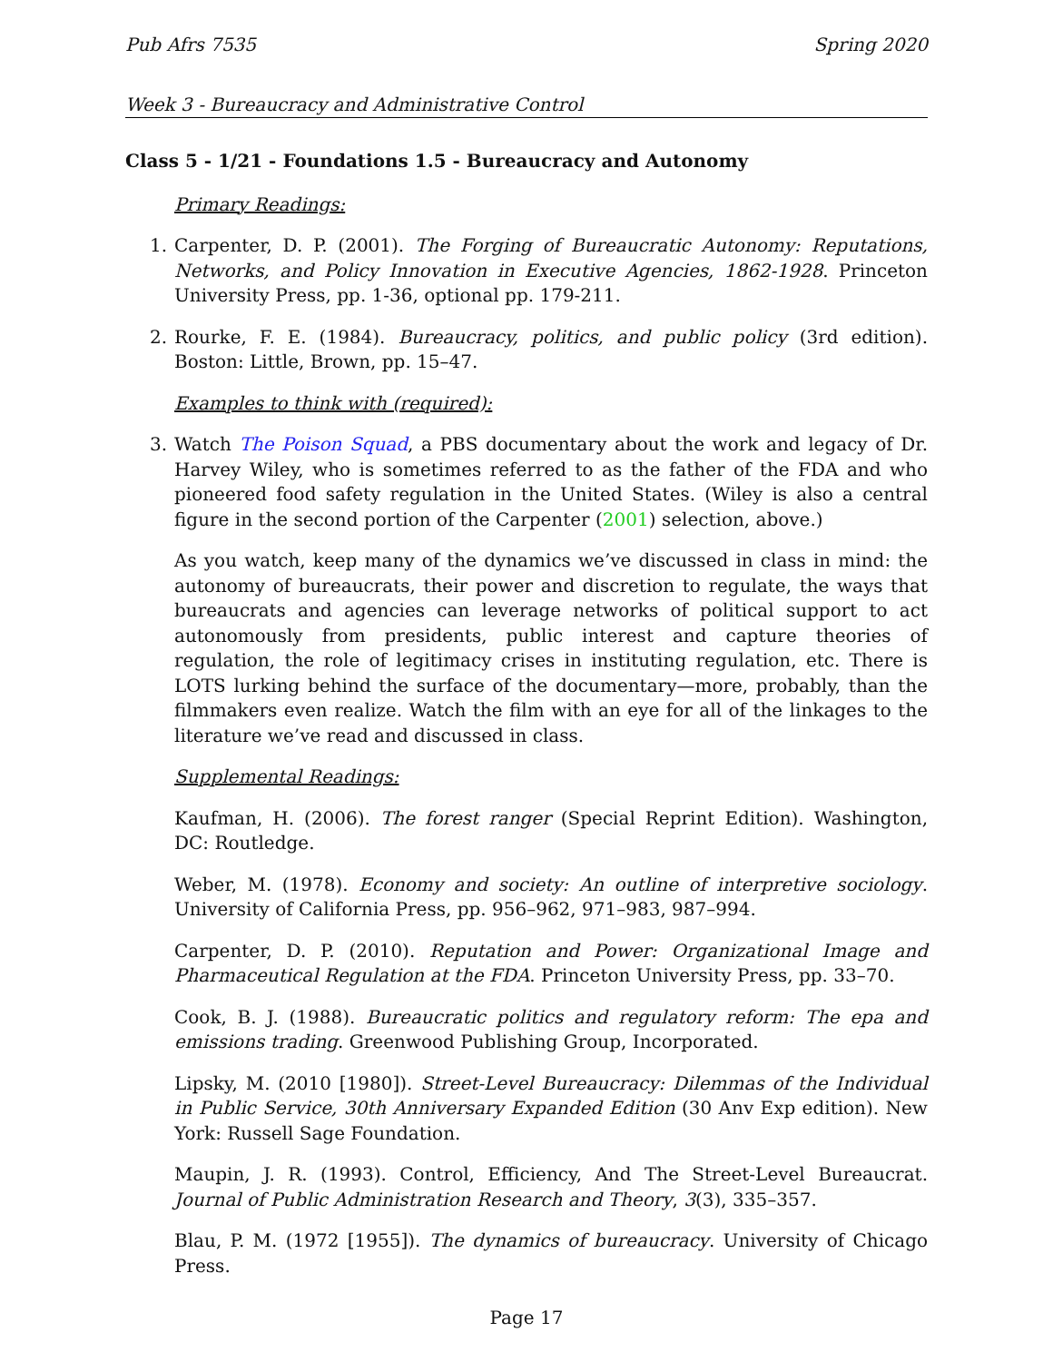Pub Afrs 7535 Spring 2020
Week 3 - Bureaucracy and Administrative Control
Class 5 - 1/21 - Foundations 1.5 - Bureaucracy and Autonomy
Primary Readings:
1. Carpenter, D. P. (2001). The Forging of Bureaucratic Autonomy: Reputations, Networks, and Policy Innovation in Executive Agencies, 1862-1928. Princeton University Press, pp. 1-36, optional pp. 179-211.
2. Rourke, F. E. (1984). Bureaucracy, politics, and public policy (3rd edition). Boston: Little, Brown, pp. 15–47.
Examples to think with (required):
3. Watch The Poison Squad, a PBS documentary about the work and legacy of Dr. Harvey Wiley, who is sometimes referred to as the father of the FDA and who pioneered food safety regulation in the United States. (Wiley is also a central figure in the second portion of the Carpenter (2001) selection, above.)
As you watch, keep many of the dynamics we’ve discussed in class in mind: the autonomy of bureaucrats, their power and discretion to regulate, the ways that bureaucrats and agencies can leverage networks of political support to act autonomously from presidents, public interest and capture theories of regulation, the role of legitimacy crises in instituting regulation, etc. There is LOTS lurking behind the surface of the documentary—more, probably, than the filmmakers even realize. Watch the film with an eye for all of the linkages to the literature we’ve read and discussed in class.
Supplemental Readings:
Kaufman, H. (2006). The forest ranger (Special Reprint Edition). Washington, DC: Routledge.
Weber, M. (1978). Economy and society: An outline of interpretive sociology. University of California Press, pp. 956–962, 971–983, 987–994.
Carpenter, D. P. (2010). Reputation and Power: Organizational Image and Pharmaceutical Regulation at the FDA. Princeton University Press, pp. 33–70.
Cook, B. J. (1988). Bureaucratic politics and regulatory reform: The epa and emissions trading. Greenwood Publishing Group, Incorporated.
Lipsky, M. (2010 [1980]). Street-Level Bureaucracy: Dilemmas of the Individual in Public Service, 30th Anniversary Expanded Edition (30 Anv Exp edition). New York: Russell Sage Foundation.
Maupin, J. R. (1993). Control, Efficiency, And The Street-Level Bureaucrat. Journal of Public Administration Research and Theory, 3(3), 335–357.
Blau, P. M. (1972 [1955]). The dynamics of bureaucracy. University of Chicago Press.
Page 17